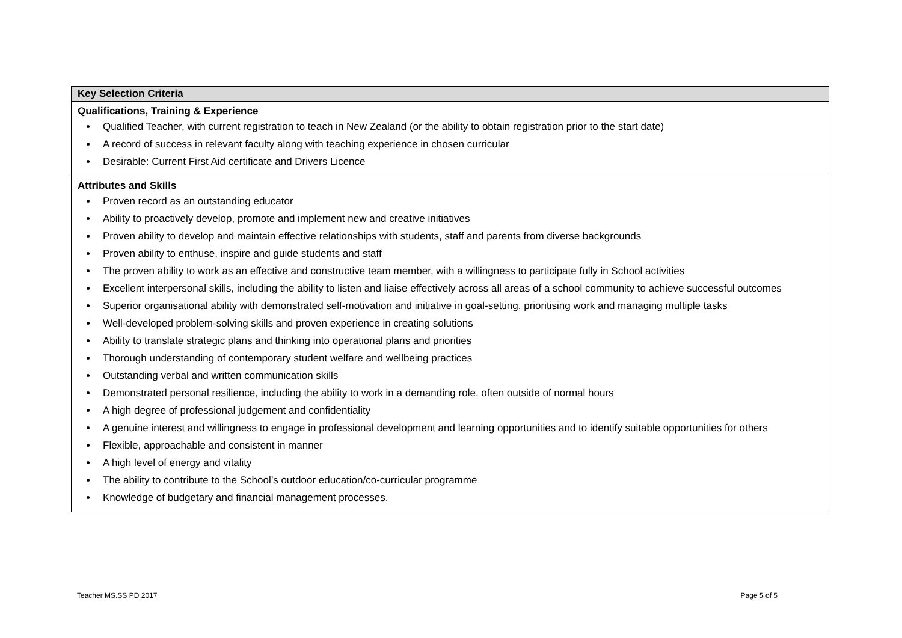| Key Selection Criteria |
| --- |
| Qualifications, Training & Experience Qualified Teacher, with current registration to teach in New Zealand (or the ability to obtain registration prior to the start date) A record of success in relevant faculty along with teaching experience in chosen curricular Desirable: Current First Aid certificate and Drivers Licence |
| Attributes and Skills Proven record as an outstanding educator Ability to proactively develop, promote and implement new and creative initiatives Proven ability to develop and maintain effective relationships with students, staff and parents from diverse backgrounds Proven ability to enthuse, inspire and guide students and staff The proven ability to work as an effective and constructive team member, with a willingness to participate fully in School activities Excellent interpersonal skills, including the ability to listen and liaise effectively across all areas of a school community to achieve successful outcomes Superior organisational ability with demonstrated self-motivation and initiative in goal-setting, prioritising work and managing multiple tasks Well-developed problem-solving skills and proven experience in creating solutions Ability to translate strategic plans and thinking into operational plans and priorities Thorough understanding of contemporary student welfare and wellbeing practices Outstanding verbal and written communication skills Demonstrated personal resilience, including the ability to work in a demanding role, often outside of normal hours A high degree of professional judgement and confidentiality A genuine interest and willingness to engage in professional development and learning opportunities and to identify suitable opportunities for others Flexible, approachable and consistent in manner A high level of energy and vitality The ability to contribute to the School’s outdoor education/co-curricular programme Knowledge of budgetary and financial management processes. |
Teacher MS.SS PD 2017 Page 5 of 5